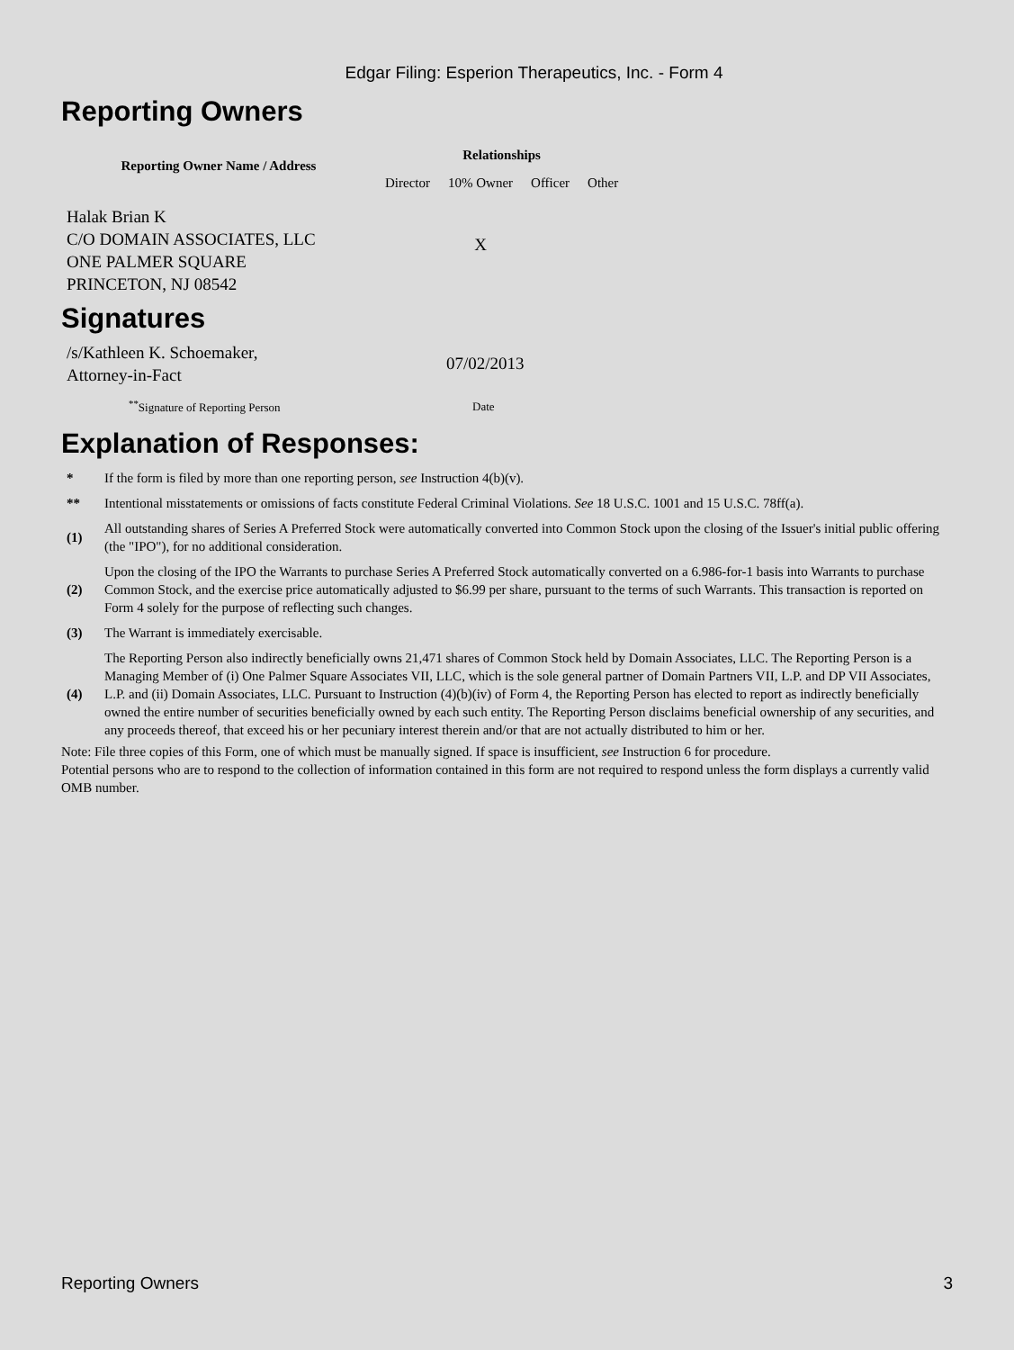Edgar Filing: Esperion Therapeutics, Inc. - Form 4
Reporting Owners
| Reporting Owner Name / Address | Relationships | | | |
| --- | --- | --- | --- | --- |
| | Director | 10% Owner | Officer | Other |
| Halak Brian K C/O DOMAIN ASSOCIATES, LLC ONE PALMER SQUARE PRINCETON, NJ 08542 | | X | | |
Signatures
| /s/Kathleen K. Schoemaker, Attorney-in-Fact | 07/02/2013 |
| <sup>**</sup> Signature of Reporting Person | Date |
Explanation of Responses:
| * | If the form is filed by more than one reporting person, see Instruction 4(b)(v). |
| ** | Intentional misstatements or omissions of facts constitute Federal Criminal Violations. See 18 U.S.C. 1001 and 15 U.S.C. 78ff(a). |
| (1) | All outstanding shares of Series A Preferred Stock were automatically converted into Common Stock upon the closing of the Issuer's initial public offering (the "IPO"), for no additional consideration. |
| (2) | Upon the closing of the IPO the Warrants to purchase Series A Preferred Stock automatically converted on a 6.986-for-1 basis into Warrants to purchase Common Stock, and the exercise price automatically adjusted to $6.99 per share, pursuant to the terms of such Warrants. This transaction is reported on Form 4 solely for the purpose of reflecting such changes. |
| (3) | The Warrant is immediately exercisable. |
| (4) | The Reporting Person also indirectly beneficially owns 21,471 shares of Common Stock held by Domain Associates, LLC. The Reporting Person is a Managing Member of (i) One Palmer Square Associates VII, LLC, which is the sole general partner of Domain Partners VII, L.P. and DP VII Associates, L.P. and (ii) Domain Associates, LLC. Pursuant to Instruction (4)(b)(iv) of Form 4, the Reporting Person has elected to report as indirectly beneficially owned the entire number of securities beneficially owned by each such entity. The Reporting Person disclaims beneficial ownership of any securities, and any proceeds thereof, that exceed his or her pecuniary interest therein and/or that are not actually distributed to him or her. |
Note: File three copies of this Form, one of which must be manually signed. If space is insufficient, see Instruction 6 for procedure.
Potential persons who are to respond to the collection of information contained in this form are not required to respond unless the form displays a currently valid OMB number.
Reporting Owners 3